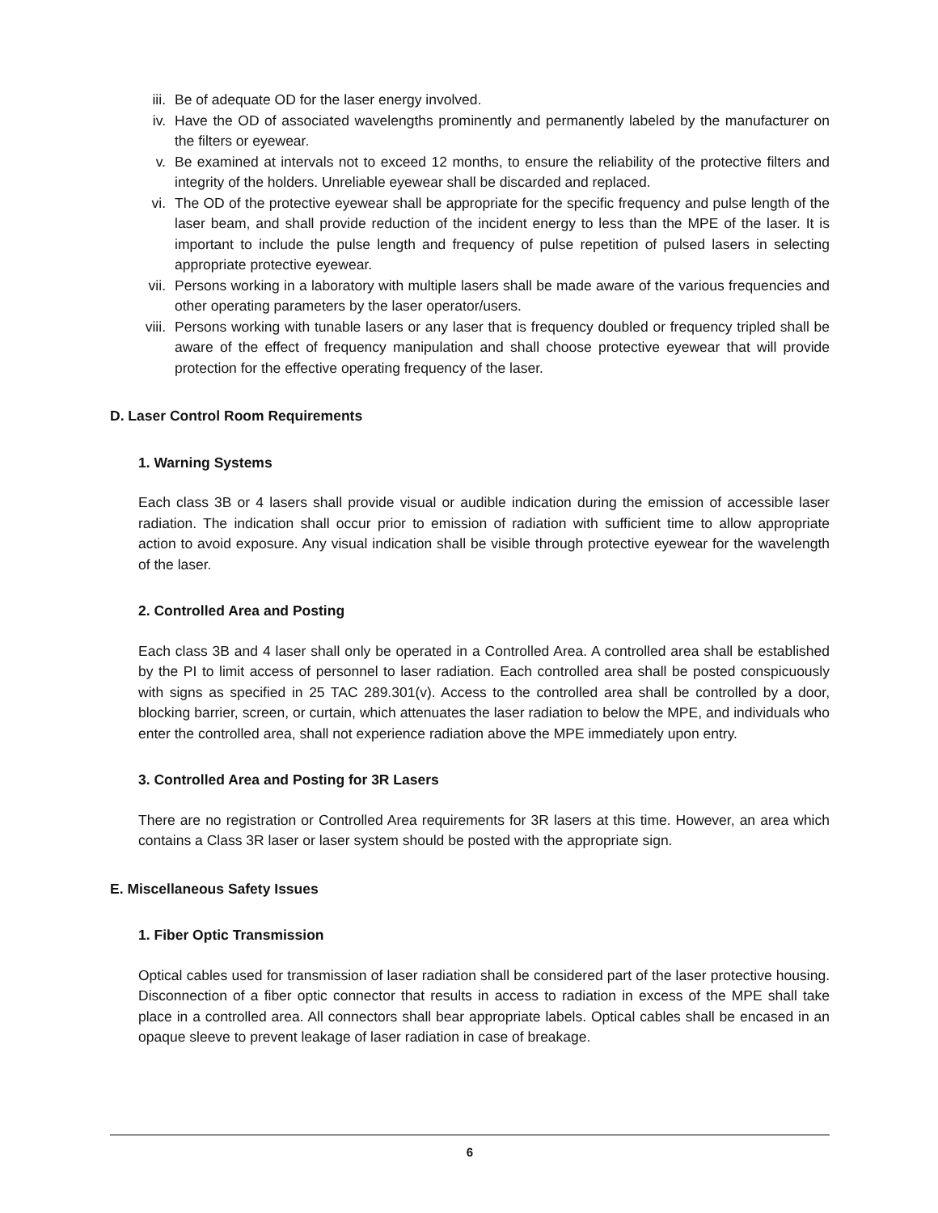iii. Be of adequate OD for the laser energy involved.
iv. Have the OD of associated wavelengths prominently and permanently labeled by the manufacturer on the filters or eyewear.
v. Be examined at intervals not to exceed 12 months, to ensure the reliability of the protective filters and integrity of the holders. Unreliable eyewear shall be discarded and replaced.
vi. The OD of the protective eyewear shall be appropriate for the specific frequency and pulse length of the laser beam, and shall provide reduction of the incident energy to less than the MPE of the laser. It is important to include the pulse length and frequency of pulse repetition of pulsed lasers in selecting appropriate protective eyewear.
vii. Persons working in a laboratory with multiple lasers shall be made aware of the various frequencies and other operating parameters by the laser operator/users.
viii. Persons working with tunable lasers or any laser that is frequency doubled or frequency tripled shall be aware of the effect of frequency manipulation and shall choose protective eyewear that will provide protection for the effective operating frequency of the laser.
D. Laser Control Room Requirements
1. Warning Systems
Each class 3B or 4 lasers shall provide visual or audible indication during the emission of accessible laser radiation. The indication shall occur prior to emission of radiation with sufficient time to allow appropriate action to avoid exposure. Any visual indication shall be visible through protective eyewear for the wavelength of the laser.
2. Controlled Area and Posting
Each class 3B and 4 laser shall only be operated in a Controlled Area. A controlled area shall be established by the PI to limit access of personnel to laser radiation. Each controlled area shall be posted conspicuously with signs as specified in 25 TAC 289.301(v). Access to the controlled area shall be controlled by a door, blocking barrier, screen, or curtain, which attenuates the laser radiation to below the MPE, and individuals who enter the controlled area, shall not experience radiation above the MPE immediately upon entry.
3. Controlled Area and Posting for 3R Lasers
There are no registration or Controlled Area requirements for 3R lasers at this time. However, an area which contains a Class 3R laser or laser system should be posted with the appropriate sign.
E. Miscellaneous Safety Issues
1. Fiber Optic Transmission
Optical cables used for transmission of laser radiation shall be considered part of the laser protective housing. Disconnection of a fiber optic connector that results in access to radiation in excess of the MPE shall take place in a controlled area. All connectors shall bear appropriate labels. Optical cables shall be encased in an opaque sleeve to prevent leakage of laser radiation in case of breakage.
6